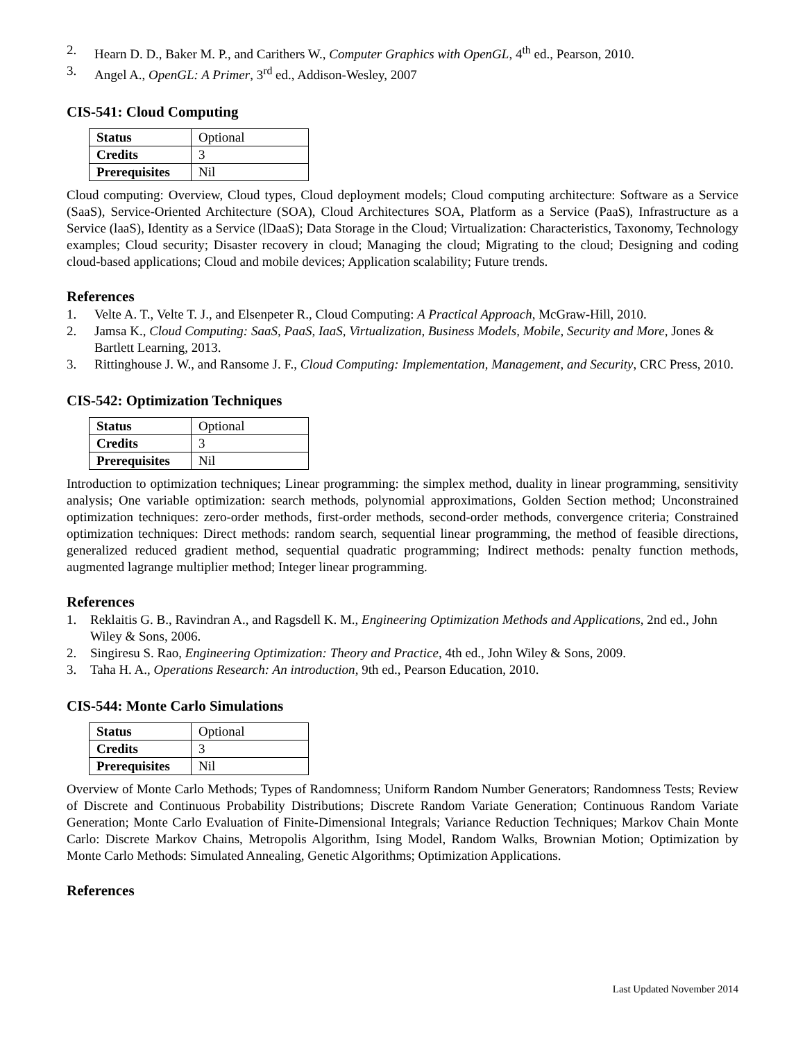2. Hearn D. D., Baker M. P., and Carithers W., Computer Graphics with OpenGL, 4<sup>th</sup> ed., Pearson, 2010.
3. Angel A., OpenGL: A Primer, 3<sup>rd</sup> ed., Addison-Wesley, 2007
CIS-541: Cloud Computing
| Status | Optional |
| Credits | 3 |
| Prerequisites | Nil |
Cloud computing: Overview, Cloud types, Cloud deployment models; Cloud computing architecture: Software as a Service (SaaS), Service-Oriented Architecture (SOA), Cloud Architectures SOA, Platform as a Service (PaaS), Infrastructure as a Service (laaS), Identity as a Service (lDaaS); Data Storage in the Cloud; Virtualization: Characteristics, Taxonomy, Technology examples; Cloud security; Disaster recovery in cloud; Managing the cloud; Migrating to the cloud; Designing and coding cloud-based applications; Cloud and mobile devices; Application scalability; Future trends.
References
1. Velte A. T., Velte T. J., and Elsenpeter R., Cloud Computing: A Practical Approach, McGraw-Hill, 2010.
2. Jamsa K., Cloud Computing: SaaS, PaaS, IaaS, Virtualization, Business Models, Mobile, Security and More, Jones & Bartlett Learning, 2013.
3. Rittinghouse J. W., and Ransome J. F., Cloud Computing: Implementation, Management, and Security, CRC Press, 2010.
CIS-542: Optimization Techniques
| Status | Optional |
| Credits | 3 |
| Prerequisites | Nil |
Introduction to optimization techniques; Linear programming: the simplex method, duality in linear programming, sensitivity analysis; One variable optimization: search methods, polynomial approximations, Golden Section method; Unconstrained optimization techniques: zero-order methods, first-order methods, second-order methods, convergence criteria; Constrained optimization techniques: Direct methods: random search, sequential linear programming, the method of feasible directions, generalized reduced gradient method, sequential quadratic programming; Indirect methods: penalty function methods, augmented lagrange multiplier method; Integer linear programming.
References
1. Reklaitis G. B., Ravindran A., and Ragsdell K. M., Engineering Optimization Methods and Applications, 2nd ed., John Wiley & Sons, 2006.
2. Singiresu S. Rao, Engineering Optimization: Theory and Practice, 4th ed., John Wiley & Sons, 2009.
3. Taha H. A., Operations Research: An introduction, 9th ed., Pearson Education, 2010.
CIS-544: Monte Carlo Simulations
| Status | Optional |
| Credits | 3 |
| Prerequisites | Nil |
Overview of Monte Carlo Methods; Types of Randomness; Uniform Random Number Generators; Randomness Tests; Review of Discrete and Continuous Probability Distributions; Discrete Random Variate Generation; Continuous Random Variate Generation; Monte Carlo Evaluation of Finite-Dimensional Integrals; Variance Reduction Techniques; Markov Chain Monte Carlo: Discrete Markov Chains, Metropolis Algorithm, Ising Model, Random Walks, Brownian Motion; Optimization by Monte Carlo Methods: Simulated Annealing, Genetic Algorithms; Optimization Applications.
References
Last Updated November 2014